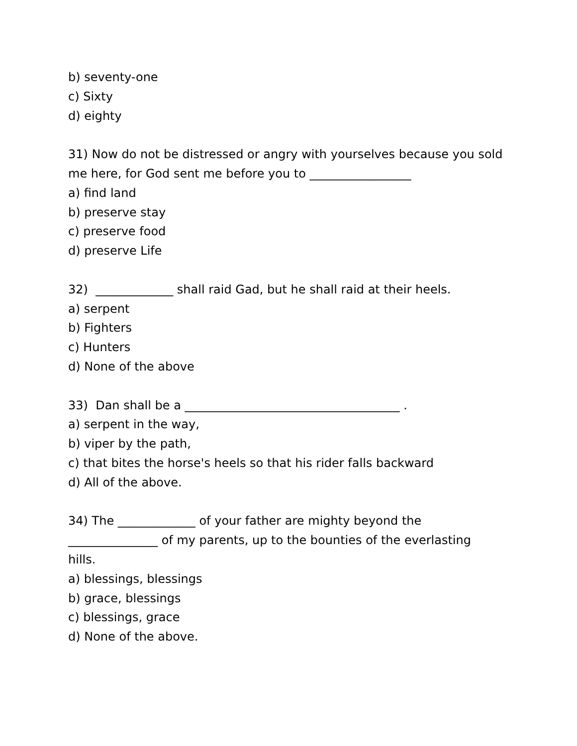b) seventy-one
c) Sixty
d) eighty
31) Now do not be distressed or angry with yourselves because you sold
me here, for God sent me before you to _________________
a) find land
b) preserve stay
c) preserve food
d) preserve Life
32) _____________ shall raid Gad, but he shall raid at their heels.
a) serpent
b) Fighters
c) Hunters
d) None of the above
33) Dan shall be a ____________________________________ .
a) serpent in the way,
b) viper by the path,
c) that bites the horse's heels so that his rider falls backward
d) All of the above.
34) The _____________ of your father are mighty beyond the
_______________ of my parents, up to the bounties of the everlasting
hills.
a) blessings, blessings
b) grace, blessings
c) blessings, grace
d) None of the above.